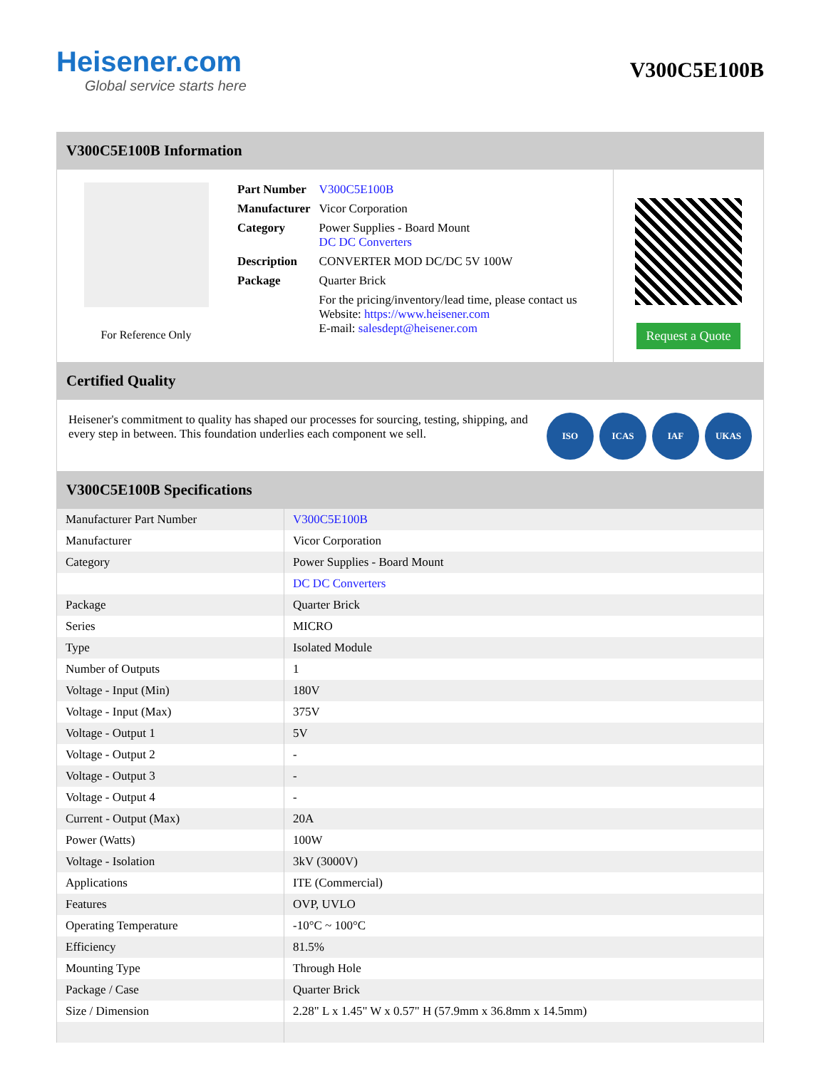Heisener.com
Global service starts here
V300C5E100B
V300C5E100B Information
For Reference Only
| Part Number | V300C5E100B |
| Manufacturer | Vicor Corporation |
| Category | Power Supplies - Board Mount DC DC Converters |
| Description | CONVERTER MOD DC/DC 5V 100W |
| Package | Quarter Brick |
| | For the pricing/inventory/lead time, please contact us Website: https://www.heisener.com E-mail: salesdept@heisener.com |
Request a Quote
Certified Quality
Heisener's commitment to quality has shaped our processes for sourcing, testing, shipping, and every step in between. This foundation underlies each component we sell.
ISO ICAS IAF UKAS
V300C5E100B Specifications
| Manufacturer Part Number | V300C5E100B |
| Manufacturer | Vicor Corporation |
| Category | Power Supplies - Board Mount |
| | DC DC Converters |
| Package | Quarter Brick |
| Series | MICRO |
| Type | Isolated Module |
| Number of Outputs | 1 |
| Voltage - Input (Min) | 180V |
| Voltage - Input (Max) | 375V |
| Voltage - Output 1 | 5V |
| Voltage - Output 2 | - |
| Voltage - Output 3 | - |
| Voltage - Output 4 | - |
| Current - Output (Max) | 20A |
| Power (Watts) | 100W |
| Voltage - Isolation | 3kV (3000V) |
| Applications | ITE (Commercial) |
| Features | OVP, UVLO |
| Operating Temperature | -10°C ~ 100°C |
| Efficiency | 81.5% |
| Mounting Type | Through Hole |
| Package / Case | Quarter Brick |
| Size / Dimension | 2.28" L x 1.45" W x 0.57" H (57.9mm x 36.8mm x 14.5mm) |